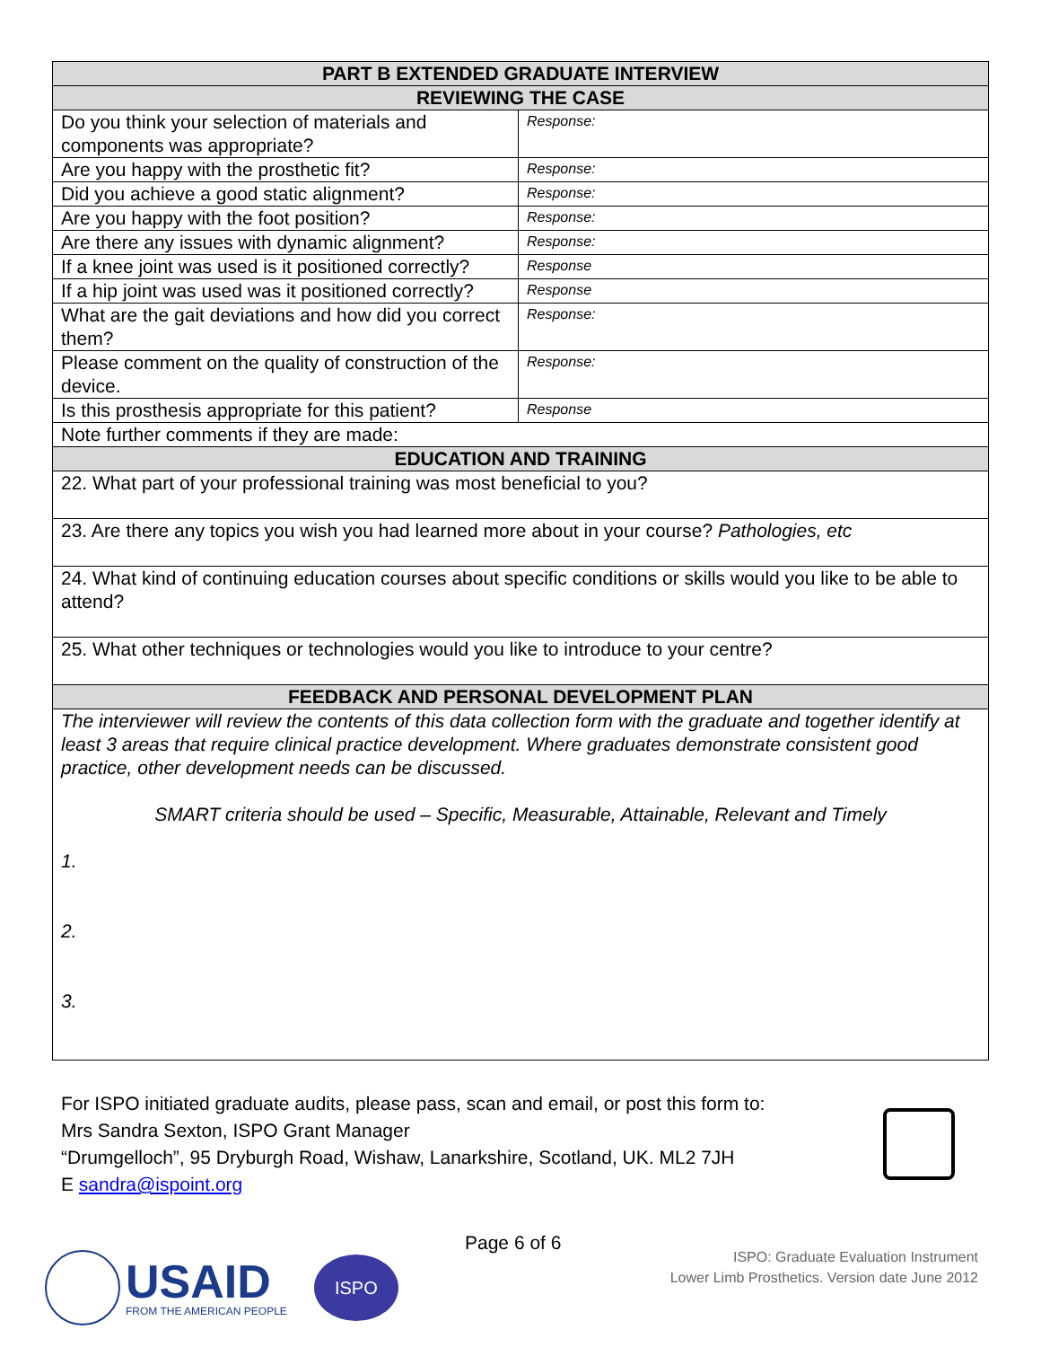| PART B EXTENDED GRADUATE INTERVIEW | |
| --- | --- |
| REVIEWING THE CASE | |
| Do you think your selection of materials and components was appropriate? | Response: |
| Are you happy with the prosthetic fit? | Response: |
| Did you achieve a good static alignment? | Response: |
| Are you happy with the foot position? | Response: |
| Are there any issues with dynamic alignment? | Response: |
| If a knee joint was used is it positioned correctly? | Response |
| If a hip joint was used was it positioned correctly? | Response |
| What are the gait deviations and how did you correct them? | Response: |
| Please comment on the quality of construction of the device. | Response: |
| Is this prosthesis appropriate for this patient? | Response |
| Note further comments if they are made: | |
| EDUCATION AND TRAINING | |
| 22. What part of your professional training was most beneficial to you? | |
| 23. Are there any topics you wish you had learned more about in your course? Pathologies, etc | |
| 24. What kind of continuing education courses about specific conditions or skills would you like to be able to attend? | |
| 25. What other techniques or technologies would you like to introduce to your centre? | |
| FEEDBACK AND PERSONAL DEVELOPMENT PLAN | |
| The interviewer will review the contents of this data collection form with the graduate and together identify at least 3 areas that require clinical practice development. Where graduates demonstrate consistent good practice, other development needs can be discussed. SMART criteria should be used – Specific, Measurable, Attainable, Relevant and Timely 1. 2. 3. | |
For ISPO initiated graduate audits, please pass, scan and email, or post this form to:
Mrs Sandra Sexton, ISPO Grant Manager
“Drumgelloch”, 95 Dryburgh Road, Wishaw, Lanarkshire, Scotland, UK. ML2 7JH
E sandra@ispoint.org
Page 6 of 6
USAID
FROM THE AMERICAN PEOPLE
ISPO
ISPO: Graduate Evaluation Instrument
Lower Limb Prosthetics. Version date June 2012